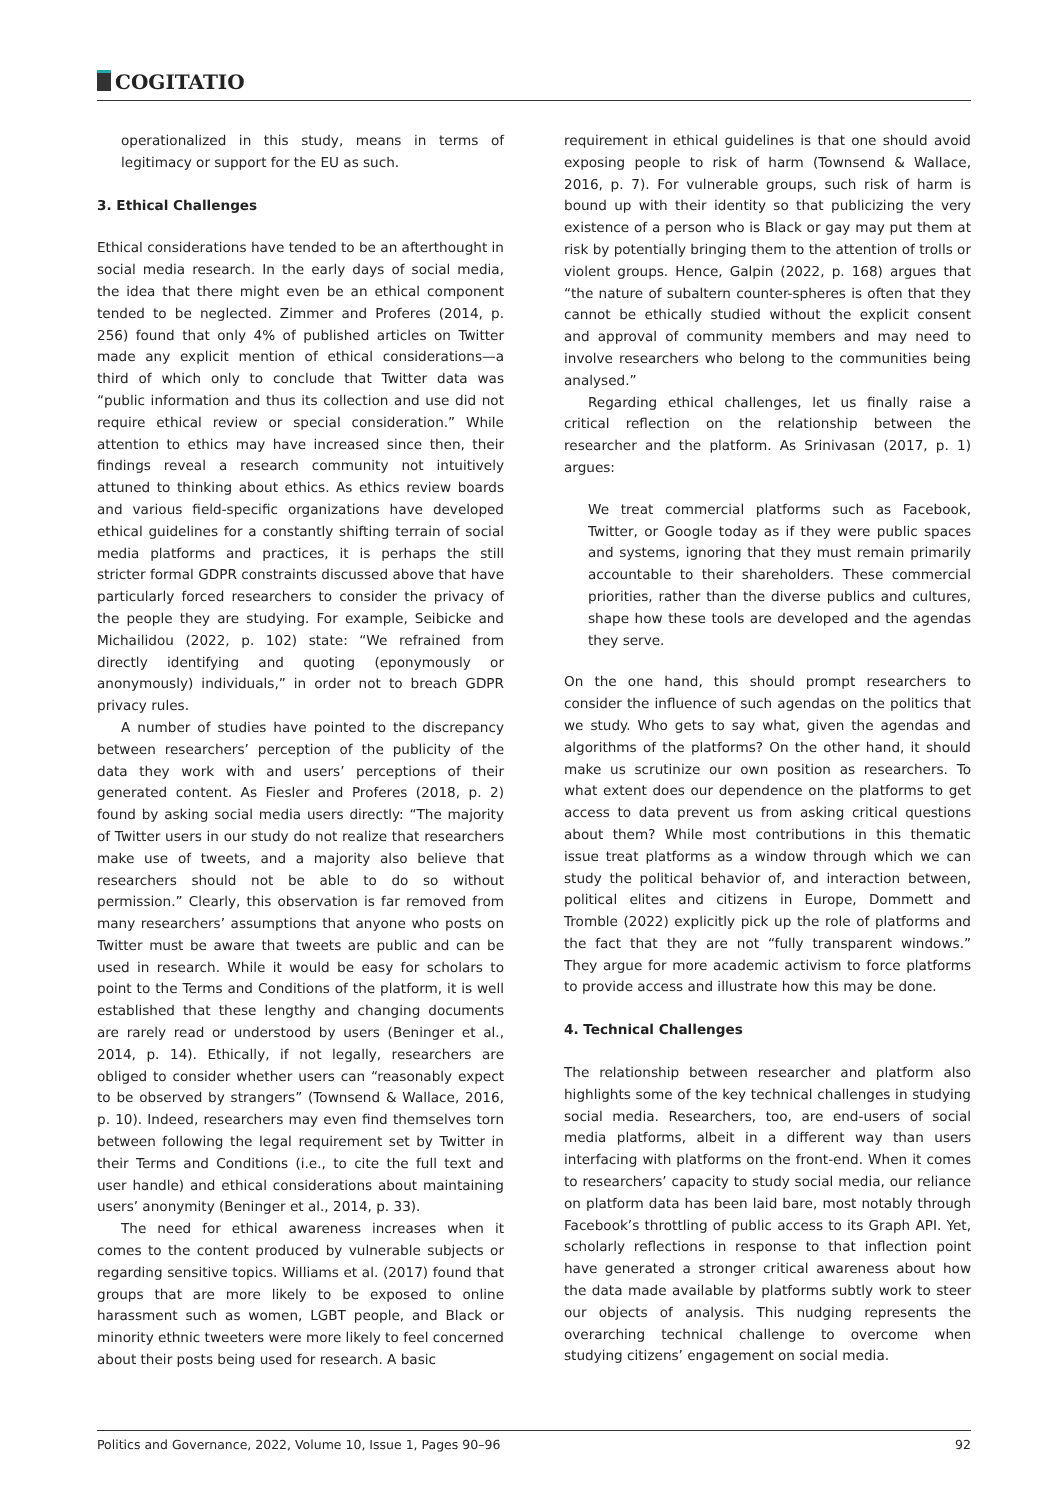COGITATIO
operationalized in this study, means in terms of legitimacy or support for the EU as such.
3. Ethical Challenges
Ethical considerations have tended to be an afterthought in social media research. In the early days of social media, the idea that there might even be an ethical component tended to be neglected. Zimmer and Proferes (2014, p. 256) found that only 4% of published articles on Twitter made any explicit mention of ethical considerations—a third of which only to conclude that Twitter data was “public information and thus its collection and use did not require ethical review or special consideration.” While attention to ethics may have increased since then, their findings reveal a research community not intuitively attuned to thinking about ethics. As ethics review boards and various field-specific organizations have developed ethical guidelines for a constantly shifting terrain of social media platforms and practices, it is perhaps the still stricter formal GDPR constraints discussed above that have particularly forced researchers to consider the privacy of the people they are studying. For example, Seibicke and Michailidou (2022, p. 102) state: “We refrained from directly identifying and quoting (eponymously or anonymously) individuals,” in order not to breach GDPR privacy rules.
A number of studies have pointed to the discrepancy between researchers’ perception of the publicity of the data they work with and users’ perceptions of their generated content. As Fiesler and Proferes (2018, p. 2) found by asking social media users directly: “The majority of Twitter users in our study do not realize that researchers make use of tweets, and a majority also believe that researchers should not be able to do so without permission.” Clearly, this observation is far removed from many researchers’ assumptions that anyone who posts on Twitter must be aware that tweets are public and can be used in research. While it would be easy for scholars to point to the Terms and Conditions of the platform, it is well established that these lengthy and changing documents are rarely read or understood by users (Beninger et al., 2014, p. 14). Ethically, if not legally, researchers are obliged to consider whether users can “reasonably expect to be observed by strangers” (Townsend & Wallace, 2016, p. 10). Indeed, researchers may even find themselves torn between following the legal requirement set by Twitter in their Terms and Conditions (i.e., to cite the full text and user handle) and ethical considerations about maintaining users’ anonymity (Beninger et al., 2014, p. 33).
The need for ethical awareness increases when it comes to the content produced by vulnerable subjects or regarding sensitive topics. Williams et al. (2017) found that groups that are more likely to be exposed to online harassment such as women, LGBT people, and Black or minority ethnic tweeters were more likely to feel concerned about their posts being used for research. A basic
requirement in ethical guidelines is that one should avoid exposing people to risk of harm (Townsend & Wallace, 2016, p. 7). For vulnerable groups, such risk of harm is bound up with their identity so that publicizing the very existence of a person who is Black or gay may put them at risk by potentially bringing them to the attention of trolls or violent groups. Hence, Galpin (2022, p. 168) argues that “the nature of subaltern counter-spheres is often that they cannot be ethically studied without the explicit consent and approval of community members and may need to involve researchers who belong to the communities being analysed.”
Regarding ethical challenges, let us finally raise a critical reflection on the relationship between the researcher and the platform. As Srinivasan (2017, p. 1) argues:
We treat commercial platforms such as Facebook, Twitter, or Google today as if they were public spaces and systems, ignoring that they must remain primarily accountable to their shareholders. These commercial priorities, rather than the diverse publics and cultures, shape how these tools are developed and the agendas they serve.
On the one hand, this should prompt researchers to consider the influence of such agendas on the politics that we study. Who gets to say what, given the agendas and algorithms of the platforms? On the other hand, it should make us scrutinize our own position as researchers. To what extent does our dependence on the platforms to get access to data prevent us from asking critical questions about them? While most contributions in this thematic issue treat platforms as a window through which we can study the political behavior of, and interaction between, political elites and citizens in Europe, Dommett and Tromble (2022) explicitly pick up the role of platforms and the fact that they are not “fully transparent windows.” They argue for more academic activism to force platforms to provide access and illustrate how this may be done.
4. Technical Challenges
The relationship between researcher and platform also highlights some of the key technical challenges in studying social media. Researchers, too, are end-users of social media platforms, albeit in a different way than users interfacing with platforms on the front-end. When it comes to researchers’ capacity to study social media, our reliance on platform data has been laid bare, most notably through Facebook’s throttling of public access to its Graph API. Yet, scholarly reflections in response to that inflection point have generated a stronger critical awareness about how the data made available by platforms subtly work to steer our objects of analysis. This nudging represents the overarching technical challenge to overcome when studying citizens’ engagement on social media.
Politics and Governance, 2022, Volume 10, Issue 1, Pages 90–96 92